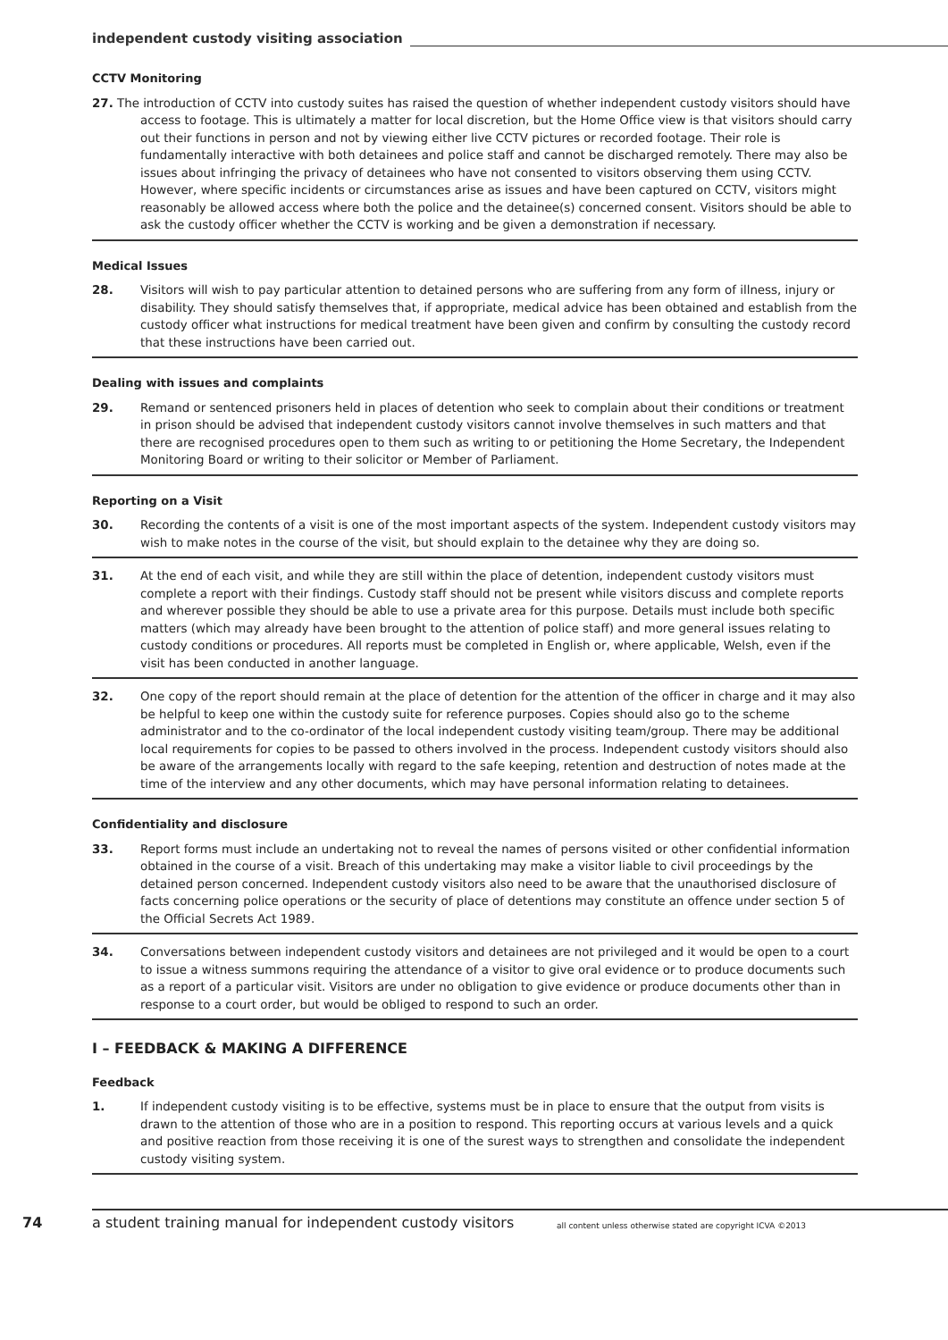independent custody visiting association
CCTV Monitoring
27. The introduction of CCTV into custody suites has raised the question of whether independent custody visitors should have access to footage. This is ultimately a matter for local discretion, but the Home Office view is that visitors should carry out their functions in person and not by viewing either live CCTV pictures or recorded footage. Their role is fundamentally interactive with both detainees and police staff and cannot be discharged remotely. There may also be issues about infringing the privacy of detainees who have not consented to visitors observing them using CCTV. However, where specific incidents or circumstances arise as issues and have been captured on CCTV, visitors might reasonably be allowed access where both the police and the detainee(s) concerned consent. Visitors should be able to ask the custody officer whether the CCTV is working and be given a demonstration if necessary.
Medical Issues
28. Visitors will wish to pay particular attention to detained persons who are suffering from any form of illness, injury or disability. They should satisfy themselves that, if appropriate, medical advice has been obtained and establish from the custody officer what instructions for medical treatment have been given and confirm by consulting the custody record that these instructions have been carried out.
Dealing with issues and complaints
29. Remand or sentenced prisoners held in places of detention who seek to complain about their conditions or treatment in prison should be advised that independent custody visitors cannot involve themselves in such matters and that there are recognised procedures open to them such as writing to or petitioning the Home Secretary, the Independent Monitoring Board or writing to their solicitor or Member of Parliament.
Reporting on a Visit
30. Recording the contents of a visit is one of the most important aspects of the system. Independent custody visitors may wish to make notes in the course of the visit, but should explain to the detainee why they are doing so.
31. At the end of each visit, and while they are still within the place of detention, independent custody visitors must complete a report with their findings. Custody staff should not be present while visitors discuss and complete reports and wherever possible they should be able to use a private area for this purpose. Details must include both specific matters (which may already have been brought to the attention of police staff) and more general issues relating to custody conditions or procedures. All reports must be completed in English or, where applicable, Welsh, even if the visit has been conducted in another language.
32. One copy of the report should remain at the place of detention for the attention of the officer in charge and it may also be helpful to keep one within the custody suite for reference purposes. Copies should also go to the scheme administrator and to the co-ordinator of the local independent custody visiting team/group. There may be additional local requirements for copies to be passed to others involved in the process. Independent custody visitors should also be aware of the arrangements locally with regard to the safe keeping, retention and destruction of notes made at the time of the interview and any other documents, which may have personal information relating to detainees.
Confidentiality and disclosure
33. Report forms must include an undertaking not to reveal the names of persons visited or other confidential information obtained in the course of a visit. Breach of this undertaking may make a visitor liable to civil proceedings by the detained person concerned. Independent custody visitors also need to be aware that the unauthorised disclosure of facts concerning police operations or the security of place of detentions may constitute an offence under section 5 of the Official Secrets Act 1989.
34. Conversations between independent custody visitors and detainees are not privileged and it would be open to a court to issue a witness summons requiring the attendance of a visitor to give oral evidence or to produce documents such as a report of a particular visit. Visitors are under no obligation to give evidence or produce documents other than in response to a court order, but would be obliged to respond to such an order.
I – FEEDBACK & MAKING A DIFFERENCE
Feedback
1. If independent custody visiting is to be effective, systems must be in place to ensure that the output from visits is drawn to the attention of those who are in a position to respond. This reporting occurs at various levels and a quick and positive reaction from those receiving it is one of the surest ways to strengthen and consolidate the independent custody visiting system.
74 a student training manual for independent custody visitors all content unless otherwise stated are copyright ICVA ©2013